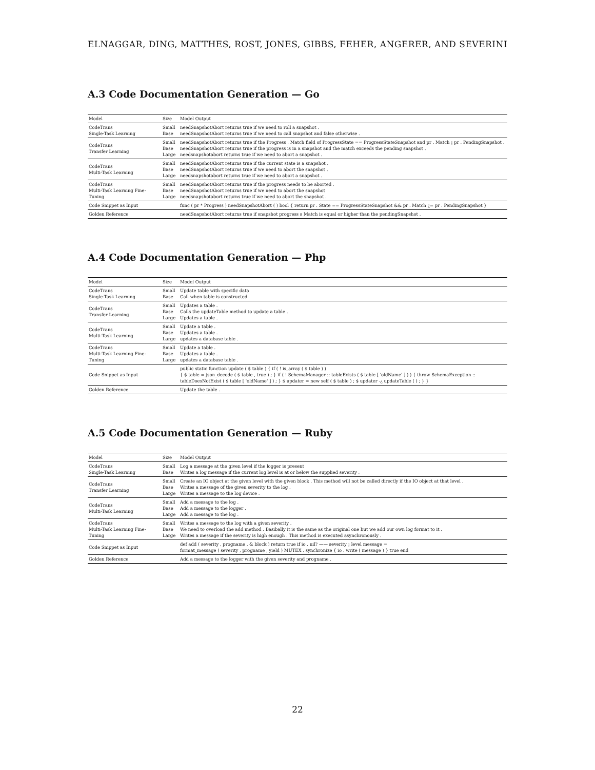ELNAGGAR, DING, MATTHES, ROST, JONES, GIBBS, FEHER, ANGERER, AND SEVERINI
A.3 Code Documentation Generation — Go
| Model | Size | Model Output |
| --- | --- | --- |
| CodeTrans Single-Task Learning | Small Base | needSnapshotAbort returns true if we need to roll a snapshot . needSnapshotAbort returns true if we need to call snapshot and false otherwise . |
| CodeTrans Transfer Learning | Small Base Large | needSnapshotAbort returns true if the Progress . Match field of ProgressState == ProgressStateSnapshot and pr . Match ¡ pr . PendingSnapshot . needSnapshotAbort returns true if the progress is in a snapshot and the match exceeds the pending snapshot . needsnapshotabort returns true if we need to abort a snapshot . |
| CodeTrans Multi-Task Learning | Small Base Large | needSnapshotAbort returns true if the current state is a snapshot . needSnapshotAbort returns true if we need to abort the snapshot . needsnapshotabort returns true if we need to abort a snapshot . |
| CodeTrans Multi-Task Learning Fine-Tuning | Small Base Large | needSnapshotAbort returns true if the progress needs to be aborted . needSnapshotAbort returns true if we need to abort the snapshot needsnapshotabort returns true if we need to abort the snapshot . |
| Code Snippet as Input | | func ( pr * Progress ) needSnapshotAbort ( ) bool { return pr . State == ProgressStateSnapshot && pr . Match ¿= pr . PendingSnapshot } |
| Golden Reference | | needSnapshotAbort returns true if snapshot progress s Match is equal or higher than the pendingSnapshot . |
A.4 Code Documentation Generation — Php
| Model | Size | Model Output |
| --- | --- | --- |
| CodeTrans Single-Task Learning | Small Base | Update table with specific data Call when table is constructed |
| CodeTrans Transfer Learning | Small Base Large | Updates a table . Calls the updateTable method to update a table . Updates a table . |
| CodeTrans Multi-Task Learning | Small Base Large | Update a table . Updates a table . updates a database table . |
| CodeTrans Multi-Task Learning Fine-Tuning | Small Base Large | Update a table . Updates a table . updates a database table . |
| Code Snippet as Input | | public static function update ( $ table ) { if ( ! is_array ( $ table ) ) { $ table = json_decode ( $ table , true ) ; } if ( ! SchemaManager :: tableExists ( $ table [ 'oldName' ] ) ) { throw SchemaException :: tableDoesNotExist ( $ table [ 'oldName' ] ) ; } $ updater = new self ( $ table ) ; $ updater -¿ updateTable ( ) ; } } |
| Golden Reference | | Update the table . |
A.5 Code Documentation Generation — Ruby
| Model | Size | Model Output |
| --- | --- | --- |
| CodeTrans Single-Task Learning | Small Base | Log a message at the given level if the logger is present Writes a log message if the current log level is at or below the supplied severity . |
| CodeTrans Transfer Learning | Small Base Large | Create an IO object at the given level with the given block . This method will not be called directly if the IO object at that level . Writes a message of the given severity to the log . Writes a message to the log device . |
| CodeTrans Multi-Task Learning | Small Base Large | Add a message to the log . Add a message to the logger . Add a message to the log . |
| CodeTrans Multi-Task Learning Fine-Tuning | Small Base Large | Writes a message to the log with a given severity . We need to overload the add method . Basibally it is the same as the original one but we add our own log format to it . Writes a message if the severity is high enough . This method is executed asynchronously . |
| Code Snippet as Input | | def add ( severity , progname , & block ) return true if io . nil? —— severity ¡ level message = format_message ( severity , progname , yield ) MUTEX . synchronize { io . write ( message ) } true end |
| Golden Reference | | Add a message to the logger with the given severity and progname . |
22